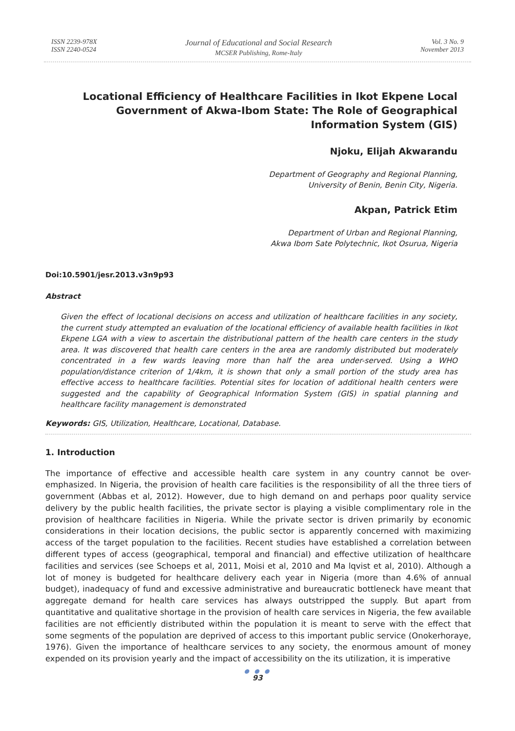ISSN 2239-978X
ISSN 2240-0524
Journal of Educational and Social Research
MCSER Publishing, Rome-Italy
Vol. 3 No. 9
November 2013
Locational Efficiency of Healthcare Facilities in Ikot Ekpene Local Government of Akwa-Ibom State: The Role of Geographical Information System (GIS)
Njoku, Elijah Akwarandu
Department of Geography and Regional Planning,
University of Benin, Benin City, Nigeria.
Akpan, Patrick Etim
Department of Urban and Regional Planning,
Akwa Ibom Sate Polytechnic, Ikot Osurua, Nigeria
Doi:10.5901/jesr.2013.v3n9p93
Abstract
Given the effect of locational decisions on access and utilization of healthcare facilities in any society, the current study attempted an evaluation of the locational efficiency of available health facilities in Ikot Ekpene LGA with a view to ascertain the distributional pattern of the health care centers in the study area. It was discovered that health care centers in the area are randomly distributed but moderately concentrated in a few wards leaving more than half the area under-served. Using a WHO population/distance criterion of 1/4km, it is shown that only a small portion of the study area has effective access to healthcare facilities. Potential sites for location of additional health centers were suggested and the capability of Geographical Information System (GIS) in spatial planning and healthcare facility management is demonstrated
Keywords: GIS, Utilization, Healthcare, Locational, Database.
1. Introduction
The importance of effective and accessible health care system in any country cannot be over-emphasized. In Nigeria, the provision of health care facilities is the responsibility of all the three tiers of government (Abbas et al, 2012). However, due to high demand on and perhaps poor quality service delivery by the public health facilities, the private sector is playing a visible complimentary role in the provision of healthcare facilities in Nigeria. While the private sector is driven primarily by economic considerations in their location decisions, the public sector is apparently concerned with maximizing access of the target population to the facilities. Recent studies have established a correlation between different types of access (geographical, temporal and financial) and effective utilization of healthcare facilities and services (see Schoeps et al, 2011, Moisi et al, 2010 and Ma lqvist et al, 2010). Although a lot of money is budgeted for healthcare delivery each year in Nigeria (more than 4.6% of annual budget), inadequacy of fund and excessive administrative and bureaucratic bottleneck have meant that aggregate demand for health care services has always outstripped the supply. But apart from quantitative and qualitative shortage in the provision of health care services in Nigeria, the few available facilities are not efficiently distributed within the population it is meant to serve with the effect that some segments of the population are deprived of access to this important public service (Onokerhoraye, 1976). Given the importance of healthcare services to any society, the enormous amount of money expended on its provision yearly and the impact of accessibility on the its utilization, it is imperative
● ● ●
93